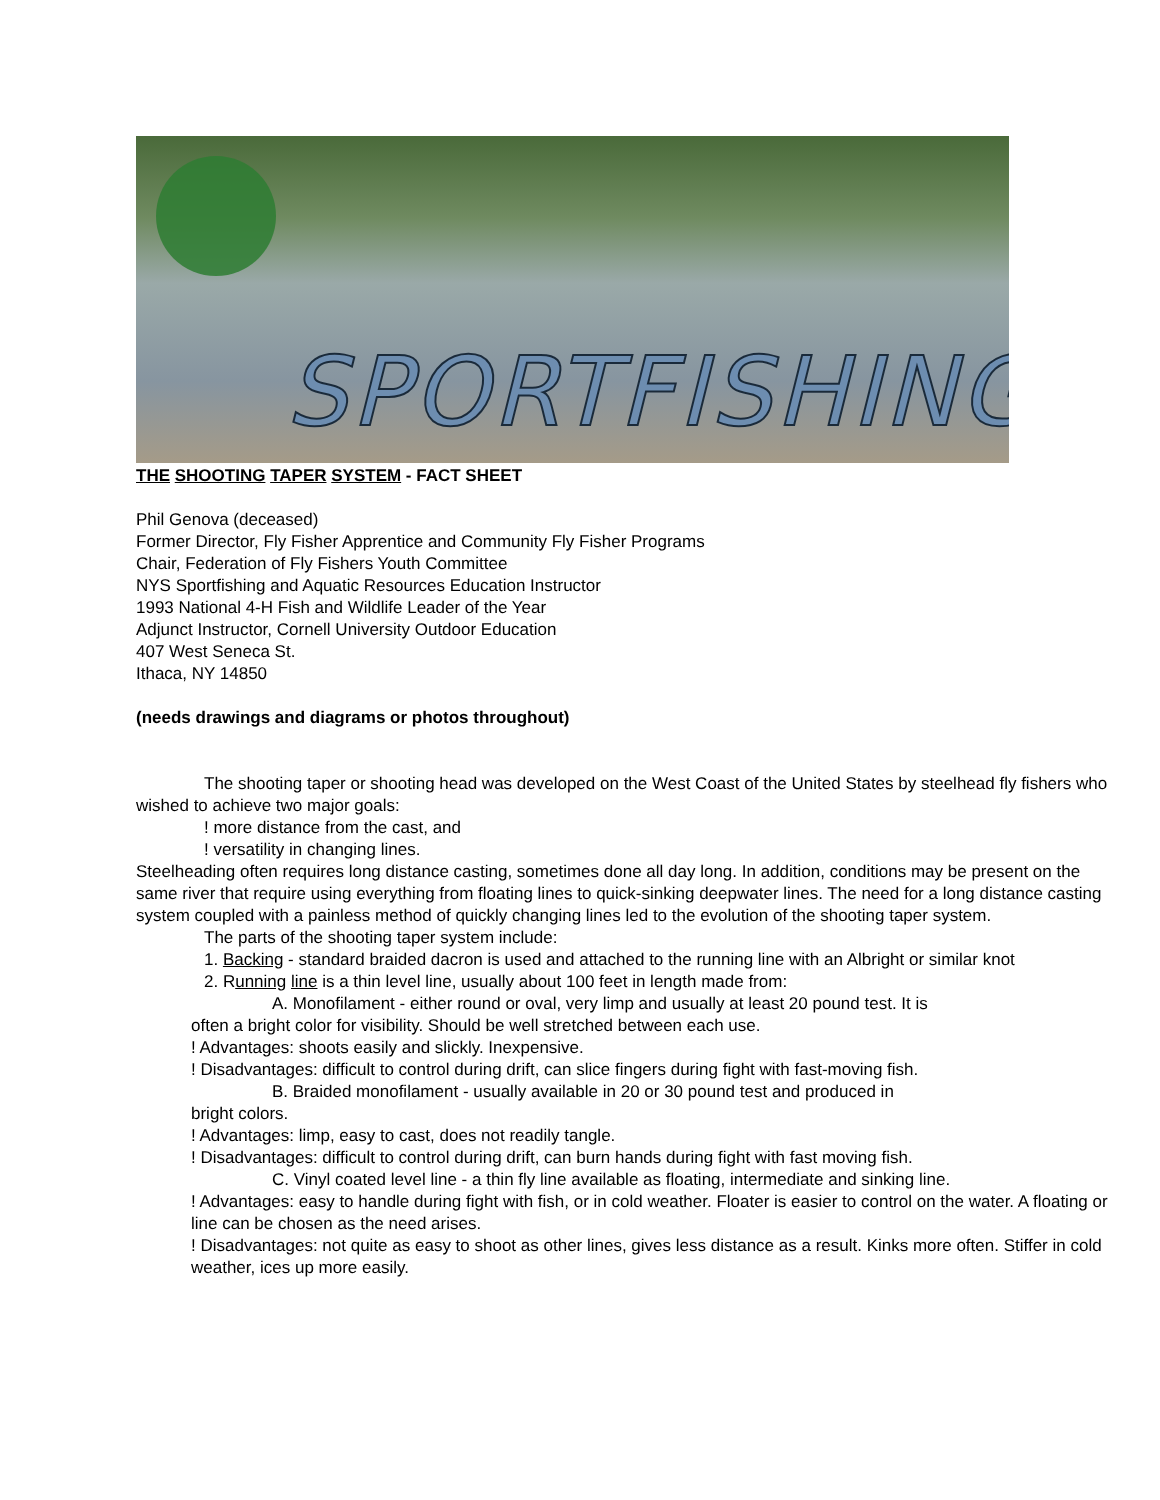SPORTFISHING
THE SHOOTING TAPER SYSTEM - FACT SHEET
Phil Genova (deceased)
Former Director, Fly Fisher Apprentice and Community Fly Fisher Programs
Chair, Federation of Fly Fishers Youth Committee
NYS Sportfishing and Aquatic Resources Education Instructor
1993 National 4-H Fish and Wildlife Leader of the Year
Adjunct Instructor, Cornell University Outdoor Education
407 West Seneca St.
Ithaca, NY 14850
(needs drawings and diagrams or photos throughout)
The shooting taper or shooting head was developed on the West Coast of the United States by steelhead fly fishers who wished to achieve two major goals:
! more distance from the cast, and
! versatility in changing lines.
Steelheading often requires long distance casting, sometimes done all day long. In addition, conditions may be present on the same river that require using everything from floating lines to quick-sinking deepwater lines. The need for a long distance casting system coupled with a painless method of quickly changing lines led to the evolution of the shooting taper system.
The parts of the shooting taper system include:
1. Backing - standard braided dacron is used and attached to the running line with an Albright or similar knot
2. Running line is a thin level line, usually about 100 feet in length made from:
A. Monofilament - either round or oval, very limp and usually at least 20 pound test. It is
often a bright color for visibility. Should be well stretched between each use.
! Advantages: shoots easily and slickly. Inexpensive.
! Disadvantages: difficult to control during drift, can slice fingers during fight with fast-moving fish.
B. Braided monofilament - usually available in 20 or 30 pound test and produced in
bright colors.
! Advantages: limp, easy to cast, does not readily tangle.
! Disadvantages: difficult to control during drift, can burn hands during fight with fast moving fish.
C. Vinyl coated level line - a thin fly line available as floating, intermediate and sinking line.
! Advantages: easy to handle during fight with fish, or in cold weather. Floater is easier to control on the water. A floating or line can be chosen as the need arises.
! Disadvantages: not quite as easy to shoot as other lines, gives less distance as a result. Kinks more often. Stiffer in cold weather, ices up more easily.